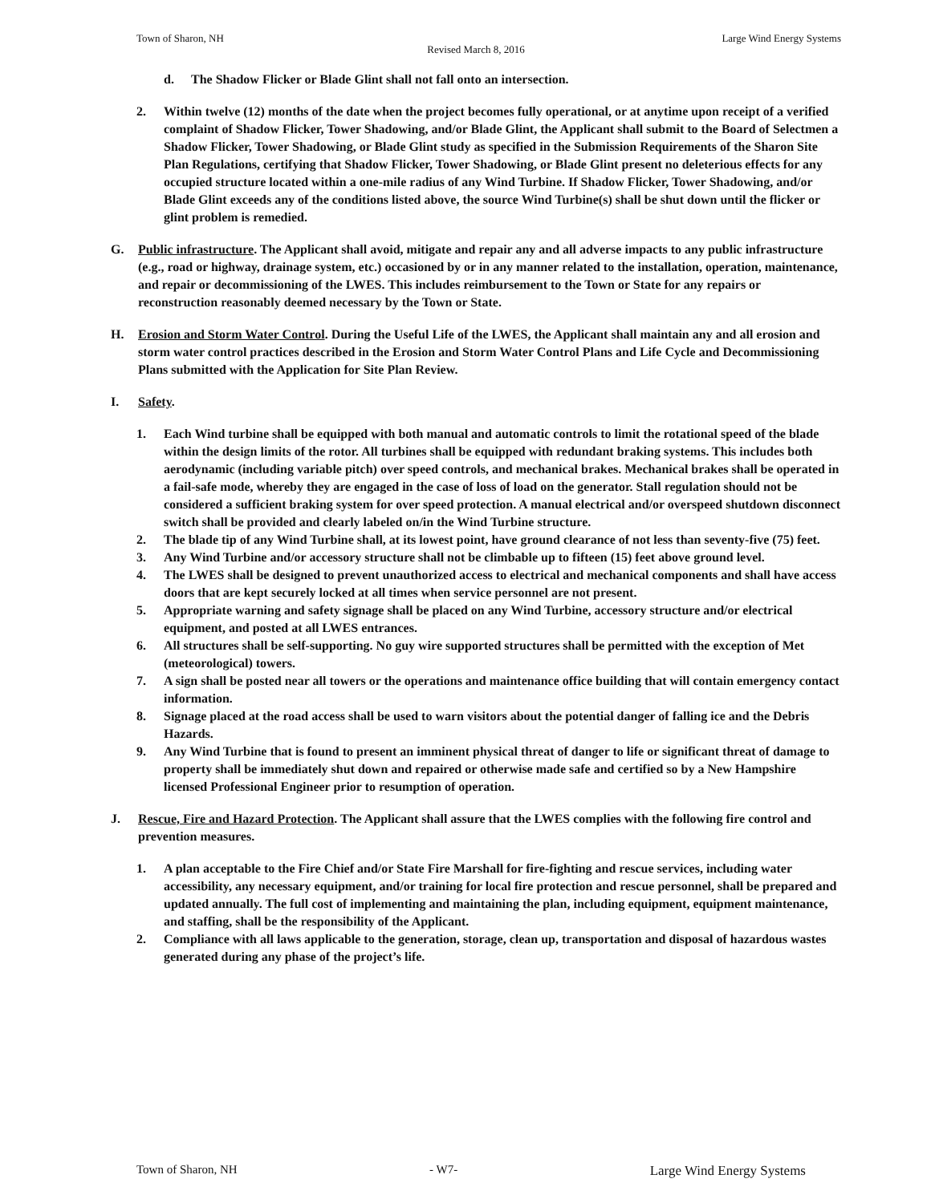Town of Sharon, NH Large Wind Energy Systems
Revised March 8, 2016
d. The Shadow Flicker or Blade Glint shall not fall onto an intersection.
2. Within twelve (12) months of the date when the project becomes fully operational, or at anytime upon receipt of a verified complaint of Shadow Flicker, Tower Shadowing, and/or Blade Glint, the Applicant shall submit to the Board of Selectmen a Shadow Flicker, Tower Shadowing, or Blade Glint study as specified in the Submission Requirements of the Sharon Site Plan Regulations, certifying that Shadow Flicker, Tower Shadowing, or Blade Glint present no deleterious effects for any occupied structure located within a one-mile radius of any Wind Turbine. If Shadow Flicker, Tower Shadowing, and/or Blade Glint exceeds any of the conditions listed above, the source Wind Turbine(s) shall be shut down until the flicker or glint problem is remedied.
G. Public infrastructure. The Applicant shall avoid, mitigate and repair any and all adverse impacts to any public infrastructure (e.g., road or highway, drainage system, etc.) occasioned by or in any manner related to the installation, operation, maintenance, and repair or decommissioning of the LWES. This includes reimbursement to the Town or State for any repairs or reconstruction reasonably deemed necessary by the Town or State.
H. Erosion and Storm Water Control. During the Useful Life of the LWES, the Applicant shall maintain any and all erosion and storm water control practices described in the Erosion and Storm Water Control Plans and Life Cycle and Decommissioning Plans submitted with the Application for Site Plan Review.
I. Safety.
1. Each Wind turbine shall be equipped with both manual and automatic controls to limit the rotational speed of the blade within the design limits of the rotor. All turbines shall be equipped with redundant braking systems. This includes both aerodynamic (including variable pitch) over speed controls, and mechanical brakes. Mechanical brakes shall be operated in a fail-safe mode, whereby they are engaged in the case of loss of load on the generator. Stall regulation should not be considered a sufficient braking system for over speed protection. A manual electrical and/or overspeed shutdown disconnect switch shall be provided and clearly labeled on/in the Wind Turbine structure.
2. The blade tip of any Wind Turbine shall, at its lowest point, have ground clearance of not less than seventy-five (75) feet.
3. Any Wind Turbine and/or accessory structure shall not be climbable up to fifteen (15) feet above ground level.
4. The LWES shall be designed to prevent unauthorized access to electrical and mechanical components and shall have access doors that are kept securely locked at all times when service personnel are not present.
5. Appropriate warning and safety signage shall be placed on any Wind Turbine, accessory structure and/or electrical equipment, and posted at all LWES entrances.
6. All structures shall be self-supporting. No guy wire supported structures shall be permitted with the exception of Met (meteorological) towers.
7. A sign shall be posted near all towers or the operations and maintenance office building that will contain emergency contact information.
8. Signage placed at the road access shall be used to warn visitors about the potential danger of falling ice and the Debris Hazards.
9. Any Wind Turbine that is found to present an imminent physical threat of danger to life or significant threat of damage to property shall be immediately shut down and repaired or otherwise made safe and certified so by a New Hampshire licensed Professional Engineer prior to resumption of operation.
J. Rescue, Fire and Hazard Protection. The Applicant shall assure that the LWES complies with the following fire control and prevention measures.
1. A plan acceptable to the Fire Chief and/or State Fire Marshall for fire-fighting and rescue services, including water accessibility, any necessary equipment, and/or training for local fire protection and rescue personnel, shall be prepared and updated annually. The full cost of implementing and maintaining the plan, including equipment, equipment maintenance, and staffing, shall be the responsibility of the Applicant.
2. Compliance with all laws applicable to the generation, storage, clean up, transportation and disposal of hazardous wastes generated during any phase of the project’s life.
Town of Sharon, NH - W7- Large Wind Energy Systems